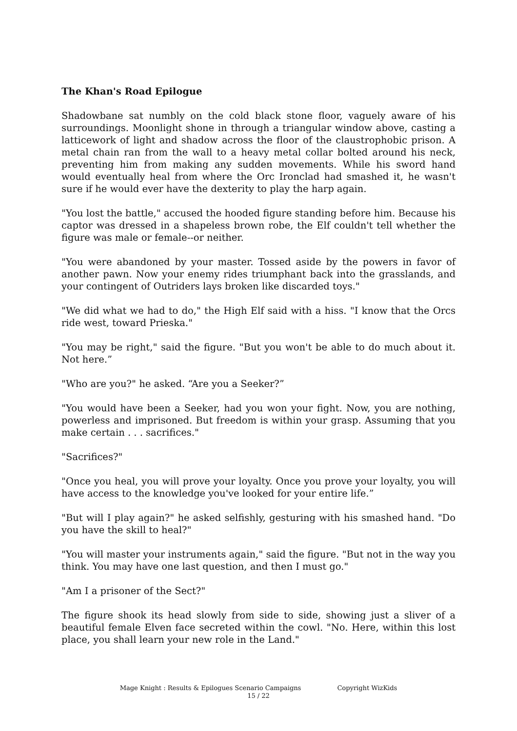The Khan's Road Epilogue
Shadowbane sat numbly on the cold black stone floor, vaguely aware of his surroundings. Moonlight shone in through a triangular window above, casting a latticework of light and shadow across the floor of the claustrophobic prison. A metal chain ran from the wall to a heavy metal collar bolted around his neck, preventing him from making any sudden movements. While his sword hand would eventually heal from where the Orc Ironclad had smashed it, he wasn't sure if he would ever have the dexterity to play the harp again.
"You lost the battle," accused the hooded figure standing before him. Because his captor was dressed in a shapeless brown robe, the Elf couldn't tell whether the figure was male or female--or neither.
"You were abandoned by your master. Tossed aside by the powers in favor of another pawn. Now your enemy rides triumphant back into the grasslands, and your contingent of Outriders lays broken like discarded toys."
"We did what we had to do," the High Elf said with a hiss. "I know that the Orcs ride west, toward Prieska."
"You may be right," said the figure. "But you won't be able to do much about it. Not here.”
"Who are you?" he asked. “Are you a Seeker?”
"You would have been a Seeker, had you won your fight. Now, you are nothing, powerless and imprisoned. But freedom is within your grasp. Assuming that you make certain . . . sacrifices."
"Sacrifices?"
"Once you heal, you will prove your loyalty. Once you prove your loyalty, you will have access to the knowledge you've looked for your entire life.”
"But will I play again?" he asked selfishly, gesturing with his smashed hand. "Do you have the skill to heal?"
"You will master your instruments again," said the figure. "But not in the way you think. You may have one last question, and then I must go."
"Am I a prisoner of the Sect?"
The figure shook its head slowly from side to side, showing just a sliver of a beautiful female Elven face secreted within the cowl. "No. Here, within this lost place, you shall learn your new role in the Land."
Mage Knight : Results & Epilogues Scenario Campaigns Copyright WizKids
15 / 22